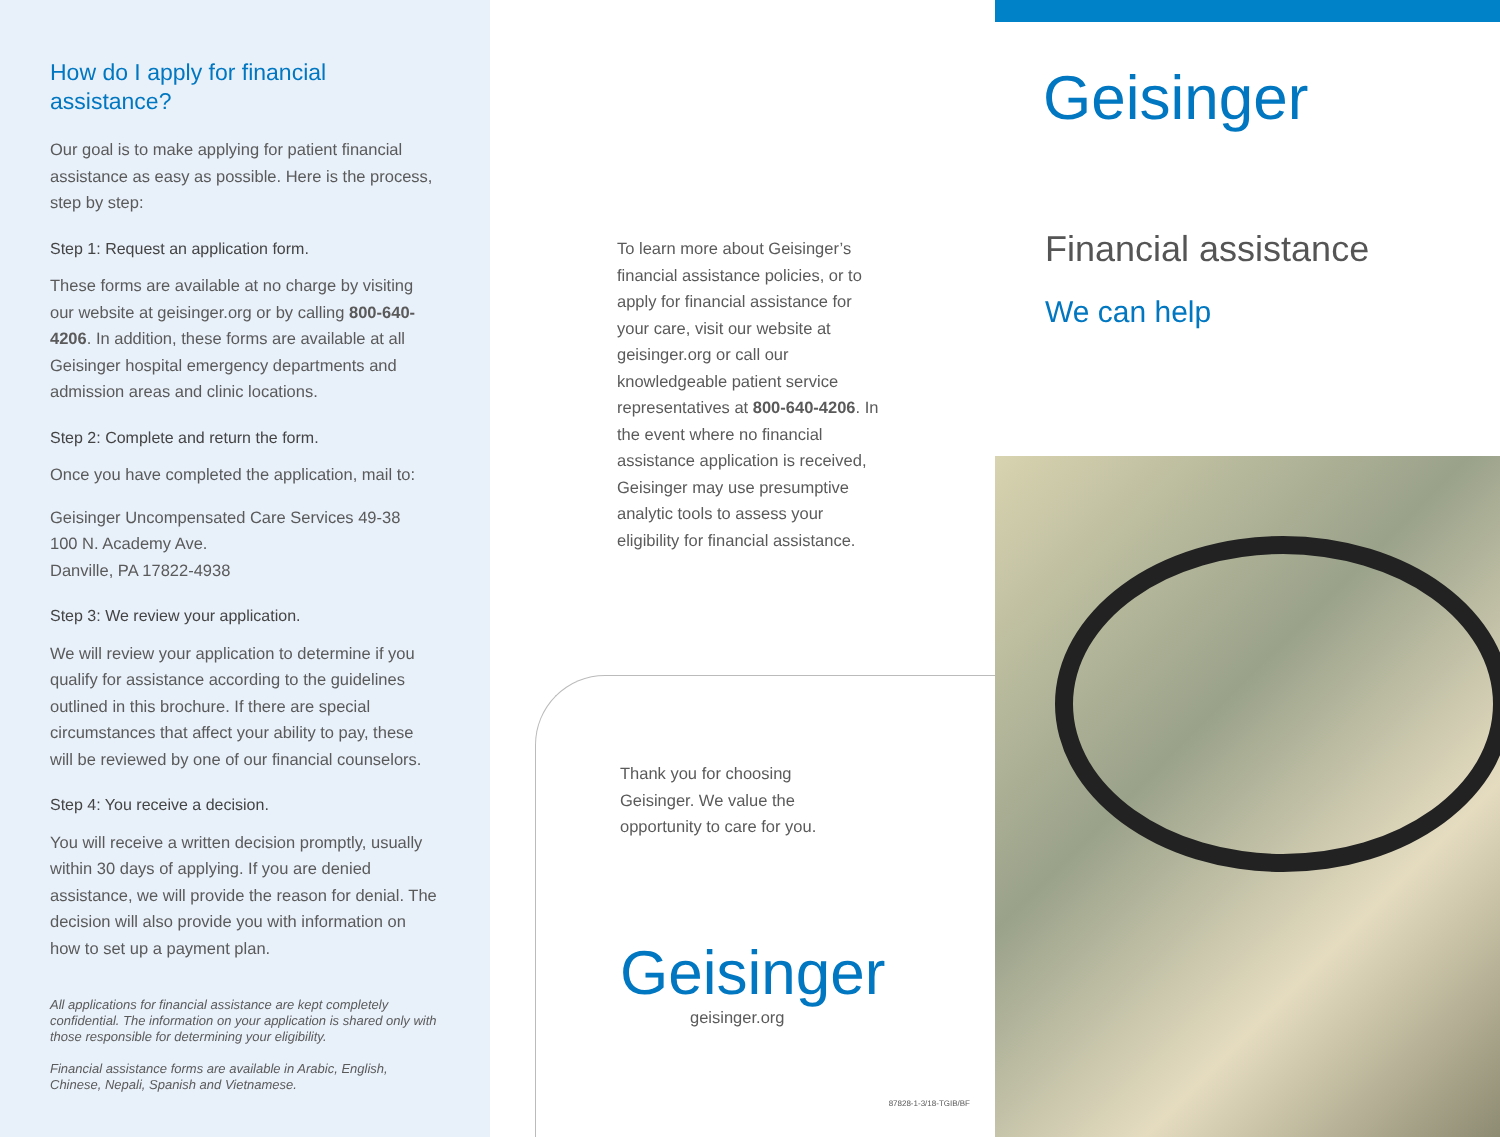How do I apply for financial assistance?
Our goal is to make applying for patient financial assistance as easy as possible. Here is the process, step by step:
Step 1: Request an application form.
These forms are available at no charge by visiting our website at geisinger.org or by calling 800-640-4206. In addition, these forms are available at all Geisinger hospital emergency departments and admission areas and clinic locations.
Step 2: Complete and return the form.
Once you have completed the application, mail to:
Geisinger Uncompensated Care Services 49-38
100 N. Academy Ave.
Danville, PA 17822-4938
Step 3: We review your application.
We will review your application to determine if you qualify for assistance according to the guidelines outlined in this brochure. If there are special circumstances that affect your ability to pay, these will be reviewed by one of our financial counselors.
Step 4: You receive a decision.
You will receive a written decision promptly, usually within 30 days of applying. If you are denied assistance, we will provide the reason for denial. The decision will also provide you with information on how to set up a payment plan.
All applications for financial assistance are kept completely confidential. The information on your application is shared only with those responsible for determining your eligibility.
Financial assistance forms are available in Arabic, English, Chinese, Nepali, Spanish and Vietnamese.
To learn more about Geisinger’s financial assistance policies, or to apply for financial assistance for your care, visit our website at geisinger.org or call our knowledgeable patient service representatives at 800-640-4206. In the event where no financial assistance application is received, Geisinger may use presumptive analytic tools to assess your eligibility for financial assistance.
Thank you for choosing Geisinger. We value the opportunity to care for you.
Geisinger
geisinger.org
87828-1-3/18-TGIB/BF
Geisinger
Financial assistance
We can help